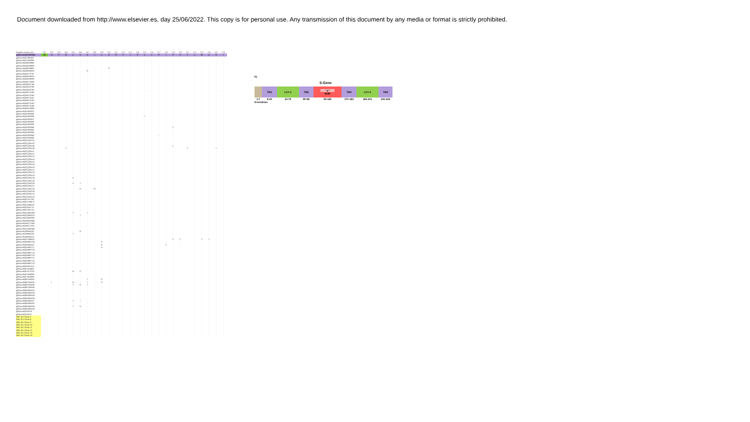Document downloaded from http://www.elsevier.es, day 25/06/2022. This copy is for personal use. Any transmission of this document by any media or format is strictly prohibited.
| Position amino acid | 201 | 202 | 203 | 204 | 205 | 206 | 207 | 208 | 209 | 210 | 211 | 212 | 213 | 214 | 215 | 216 | 217 | 218 | 219 | 220 | 221 | 222 | 223 | 224 | 225 | 226 |
| --- | --- | --- | --- | --- | --- | --- | --- | --- | --- | --- | --- | --- | --- | --- | --- | --- | --- | --- | --- | --- | --- | --- | --- | --- | --- | --- |
| gi/hbvcds/AY090454 | W | G | F | N | L | C | S | I | L | S | P | F | I | P | L | L | P | I | F | C | Y | L | W | A | S | I |
| gi/hbvcds/AY090457 | . | . | . | . | . | . | . | . | . | . | . | . | . | . | . | . | . | . | . | . | . | . | . | . | . | . |
| gi/hbvcds/AY090460 | . | . | . | . | . | . | . | . | . | . | . | . | . | . | . | . | . | . | . | . | . | . | . | . | . | . |
| gi/hbvcds/AB059660 | . | . | . | . | . | . | . | . | . | . | . | . | . | . | . | . | . | . | . | . | . | . | . | . | . | . |
| gi/hbvcds/AB059659 | . | . | . | . | . | . | . | . | . | . | . | . | . | . | . | . | . | . | . | . | . | . | . | . | . | . |
| gi/hbvcds/AB059661 | . | . | . | . | . | . | . | . | . | R | . | . | . | . | . | . | . | . | . | . | . | . | . | . | . | . |
| gi/hbvcds/AB064315 | . | . | . | . | . | . | N | . | . | . | . | . | . | . | . | . | . | . | . | . | . | . | . | . | . | . |
| gi/hbvcds/AB179747 | . | . | . | . | . | . | . | . | . | . | . | . | . | . | . | . | . | . | . | . | . | . | . | . | . | . |
| gi/hbvcds/AB205010 | . | . | . | . | . | . | . | . | . | . | . | . | . | . | . | . | . | . | . | . | . | . | . | . | . | . |
| gi/hbvcds/AB266536 | . | . | . | . | . | . | . | . | . | . | . | . | . | . | . | . | . | . | . | . | . | . | . | . | . | . |
| gi/hbvcds/AB275308 | . | . | . | . | . | . | . | . | . | . | . | . | . | . | . | . | . | . | . | . | . | . | . | . | . | . |
| gi/hbvcds/AB352764 | . | . | . | . | . | . | . | . | . | . | . | . | . | . | . | . | . | . | . | . | . | . | . | . | . | . |
| gi/hbvcds/AB353765 | . | . | . | . | . | . | . | . | . | . | . | . | . | . | . | . | . | . | . | . | . | . | . | . | . | . |
| gi/hbvcds/AB353766 | . | . | . | . | . | . | . | . | . | . | . | . | . | . | . | . | . | . | . | . | . | . | . | . | . | . |
| gi/hbvcds/AB375159 | . | . | . | . | . | . | . | . | . | . | . | . | . | . | . | . | . | . | . | . | . | . | . | . | . | . |
| gi/hbvcds/AB375160 | . | . | . | . | . | . | . | . | . | . | . | . | . | . | . | . | . | . | . | . | . | . | . | . | . | . |
| gi/hbvcds/AB375161 | . | . | . | . | . | . | . | . | . | . | . | . | . | . | . | . | . | . | . | . | . | . | . | . | . | . |
| gi/hbvcds/AB375162 | . | . | . | . | . | . | . | . | . | . | . | . | . | . | . | . | . | . | . | . | . | . | . | . | . | . |
| gi/hbvcds/AB375163 | . | . | . | . | . | . | . | . | . | . | . | . | . | . | . | . | . | . | . | . | . | . | . | . | . | . |
| gi/hbvcds/AB375164 | . | . | . | . | . | . | . | . | . | . | . | . | . | . | . | . | . | . | . | . | . | . | . | . | . | . |
| gi/hbvcds/AB819694 | . | . | . | . | . | . | . | . | . | . | . | . | . | . | . | . | . | . | . | . | . | . | . | . | . | . |
| gi/hbvcds/AF389531 | . | . | . | . | . | . | . | . | . | . | . | . | . | . | . | . | . | . | . | . | . | . | . | . | . | . |
| gi/hbvcds/AF389535 | . | . | . | . | . | . | . | . | . | . | . | . | . | . | . | . | . | . | . | . | . | . | . | . | . | . |
| gi/hbvcds/AF389536 | . | . | . | . | . | . | . | . | . | . | . | . | . | . | L | . | . | . | . | . | . | . | . | . | . | . |
| gi/hbvcds/AF389537 | . | . | . | . | . | . | . | . | . | . | . | . | . | . | . | . | . | . | . | . | . | . | . | . | . | . |
| gi/hbvcds/AF389538 | . | . | . | . | . | . | . | . | . | . | . | . | . | . | . | . | . | . | . | . | . | . | . | . | . | . |
| gi/hbvcds/AF389539 | . | . | . | . | . | . | . | . | . | . | . | . | . | . | . | . | . | . | . | . | . | . | . | . | . | . |
| gi/hbvcds/AF389540 | . | . | . | . | . | . | . | . | . | . | . | . | . | . | . | . | . | . | C | . | . | . | . | . | . | . |
| gi/hbvcds/AF389541 | . | . | . | . | . | . | . | . | . | . | . | . | . | . | . | . | . | . | . | . | . | . | . | . | . | . |
| gi/hbvcds/AF389542 | . | . | . | . | . | . | . | . | . | . | . | . | . | . | . | . | . | . | . | . | . | . | . | . | . | . |
| gi/hbvcds/AF389543 | . | . | . | . | . | . | . | . | . | . | . | . | . | . | . | . | * | . | . | . | . | . | . | . | . | . |
| gi/hbvcds/AF389555 | . | . | . | . | . | . | . | . | . | . | . | . | . | . | . | . | . | . | . | . | . | . | . | . | . | . |
| gi/hbvcds/DQ236101 | . | . | . | . | . | . | . | . | . | . | . | . | . | . | . | . | . | . | . | . | . | . | . | . | . | . |
| gi/hbvcds/DQ236102 | . | . | . | . | . | . | . | . | . | . | . | . | . | . | . | . | . | . | . | . | . | . | . | . | . | . |
| gi/hbvcds/DQ236106 | . | . | . | . | . | . | . | . | . | . | . | . | . | . | . | . | . | . | C | . | . | . | . | . | . | . |
| gi/hbvcds/DQ236109 | . | . | . | S | . | . | . | . | . | . | . | . | . | . | . | . | . | . | . | . | C | . | . | . | Y | . |
| gi/hbvcds/DQ236111 | . | . | . | . | . | . | . | . | . | . | . | . | . | . | . | . | . | . | . | . | . | . | . | . | . | . |
| gi/hbvcds/DQ236112 | . | . | . | . | . | . | . | . | . | . | . | . | . | . | . | . | . | . | . | . | . | . | . | . | . | . |
| gi/hbvcds/DQ236113 | . | . | . | . | . | . | . | . | . | . | . | . | . | . | . | . | . | . | . | . | . | . | . | . | . | . |
| gi/hbvcds/DQ236114 | . | . | . | . | . | . | . | . | . | . | . | . | . | . | . | . | . | . | . | . | . | . | . | . | . | . |
| gi/hbvcds/DQ236115 | . | . | . | . | . | . | . | . | . | . | . | . | . | . | . | . | . | . | . | . | . | . | . | . | . | . |
| gi/hbvcds/DQ236118 | . | . | . | . | . | . | . | . | . | . | . | . | . | . | . | . | . | . | . | . | . | . | . | . | . | . |
| gi/hbvcds/DQ236120 | . | . | . | . | . | . | . | . | . | . | . | . | . | . | . | . | . | . | . | . | . | . | . | . | . | . |
| gi/hbvcds/DQ236121 | . | . | . | . | . | . | . | . | . | . | . | . | . | . | . | . | . | . | . | . | . | . | . | . | . | . |
| gi/hbvcds/DQ236122 | . | . | . | . | . | . | . | . | . | . | . | . | . | . | . | . | . | . | . | . | . | . | . | . | . | . |
| gi/hbvcds/DQ236123 | . | . | . | . | . | . | . | . | . | . | . | . | . | . | . | . | . | . | . | . | . | . | . | . | . | . |
| gi/hbvcds/DQ236124 | . | . | . | . | F | . | . | . | . | . | . | . | . | . | . | . | . | . | . | . | . | . | . | . | . | . |
| gi/hbvcds/DQ236125 | . | . | . | . | . | . | . | . | . | . | . | . | . | . | . | . | . | . | . | . | . | . | . | . | . | . |
| gi/hbvcds/DQ236126 | . | . | . | . | H | T | . | . | . | . | . | . | . | . | . | . | . | . | . | . | . | . | . | . | . | . |
| gi/hbvcds/DQ236127 | . | . | . | . | . | . | . | . | . | . | . | . | . | . | . | . | . | . | . | . | . | . | . | . | . | . |
| gi/hbvcds/DQ236129 | . | . | . | . | . | N | . | W | . | . | . | . | . | . | . | . | . | . | . | . | . | . | . | . | . | . |
| gi/hbvcds/DQ236130 | . | . | . | . | . | . | . | . | . | . | . | . | . | . | . | . | . | . | . | . | . | . | . | . | . | . |
| gi/hbvcds/DQ236131 | . | . | . | . | . | . | . | . | . | . | . | . | . | . | . | . | . | . | . | . | . | . | . | . | . | . |
| gi/hbvcds/DQ236132 | . | . | . | . | . | . | . | . | . | . | . | . | . | . | . | . | . | . | . | . | . | . | . | . | . | . |
| gi/hbvcds/EF157291 | . | . | . | . | . | . | . | . | . | . | . | . | . | . | . | . | . | . | . | . | . | . | . | . | . | . |
| gi/hbvcds/EU159675 | . | . | . | . | . | . | . | . | . | . | . | . | . | . | . | . | . | . | . | . | . | . | . | . | . | . |
| gi/hbvcds/EU498228 | . | . | . | . | . | . | . | . | . | . | . | . | . | . | . | . | . | . | . | . | . | . | . | . | . | . |
| gi/hbvcds/FJ356715 | . | . | . | . | . | . | . | . | . | . | . | . | . | . | . | . | . | . | . | . | . | . | . | . | . | . |
| gi/hbvcds/FJ356716 | . | . | . | . | . | . | . | . | . | . | . | . | . | . | . | . | . | . | . | . | . | . | . | . | . | . |
| gi/hbvcds/GQ486268 | . | . | . | . | Y | . | T | . | . | . | . | . | . | . | . | . | . | . | . | . | . | . | . | . | . | . |
| gi/hbvcds/GQ486375 | . | . | . | . | . | ? | . | . | . | . | . | . | . | . | . | . | . | . | . | . | . | . | . | . | . | . |
| gi/hbvcds/GQ486592 | . | . | . | . | . | . | . | . | . | . | . | . | . | . | . | . | . | . | . | . | . | . | . | . | . | . |
| gi/hbvcds/HM066946 | . | . | . | . | . | . | . | . | . | . | . | . | . | . | . | . | . | . | . | . | . | . | . | . | . | . |
| gi/hbvcds/HM117850 | . | . | . | . | . | . | . | . | . | . | . | . | . | . | . | . | . | . | . | . | . | . | . | . | . | . |
| gi/hbvcds/HM117851 | . | . | . | . | . | . | . | . | . | . | . | . | . | . | . | . | . | . | . | . | . | . | . | . | . | . |
| gi/hbvcds/HQ285946 | . | . | . | . | . | . | . | . | . | . | . | . | . | . | . | . | . | . | . | . | . | . | . | . | . | . |
| gi/hbvcds/JN604202 | . | . | . | . | . | N | . | . | . | . | . | . | . | . | . | . | . | . | . | . | . | . | . | . | . | . |
| gi/hbvcds/JN604203 | . | . | . | . | Y | . | . | . | . | . | . | . | . | . | . | . | . | . | . | . | . | . | . | . | . | . |
| gi/hbvcds/JN604310 | . | . | . | . | . | . | . | . | . | . | . | . | . | . | . | . | . | . | . | . | . | . | . | . | . | . |
| gi/hbvcds/KC836829 | . | . | . | . | . | . | . | . | . | . | . | . | . | . | . | . | . | . | F | C | . | . | V | Y | . | |
| gi/hbvcds/KM065705 | . | . | . | . | . | . | . | . | R | . | . | . | . | . | . | . | . | . | . | . | . | . | . | . | . | . |
| gi/hbvcds/KM365437 | . | . | . | . | . | . | . | . | R | . | . | . | . | . | . | . | . | C | . | . | . | . | . | . | . | . |
| gi/hbvcds/KM365717 | . | . | . | . | . | . | . | . | R | . | . | . | . | . | . | . | . | . | . | . | . | . | . | . | . | . |
| gi/hbvcds/KM980718 | . | . | . | . | . | . | . | . | . | . | . | . | . | . | . | . | . | . | . | . | . | . | . | . | . | . |
| gi/hbvcds/KM980719 | . | . | . | . | . | . | . | . | . | . | . | . | . | . | . | . | . | . | . | . | . | . | . | . | . | . |
| gi/hbvcds/KM980720 | . | . | . | . | . | . | . | . | . | . | . | . | . | . | . | . | . | . | . | . | . | . | . | . | . | . |
| gi/hbvcds/KM980721 | . | . | . | . | . | . | . | . | . | . | . | . | . | . | . | . | . | . | . | . | . | . | . | . | . | . |
| gi/hbvcds/KM980722 | . | . | . | . | . | . | . | . | . | . | . | . | . | . | . | . | . | . | . | . | . | . | . | . | . | . |
| gi/hbvcds/KM980723 | . | . | . | . | . | . | . | . | . | . | . | . | . | . | . | . | . | . | . | . | . | . | . | . | . | . |
| gi/hbvcds/KP997512 | . | . | . | . | . | . | . | . | . | . | . | . | . | . | . | . | . | . | . | . | . | . | . | . | . | . |
| gi/hbvcds/KX264501 | . | . | . | . | . | . | . | . | . | . | . | . | . | . | . | . | . | . | . | . | . | . | . | . | . | . |
| gi/hbvcds/KX372218 | . | . | . | . | M | R | . | . | . | . | . | . | . | . | . | . | . | . | . | . | . | . | . | . | . | . |
| gi/hbvcds/KY458059 | . | . | . | . | . | . | . | . | . | . | . | . | . | . | . | . | . | . | . | . | . | . | . | . | . | . |
| gi/hbvcds/KY458060 | . | . | . | . | . | . | . | . | . | . | . | . | . | . | . | . | . | . | . | . | . | . | . | . | . | . |
| gi/hbvcds/MF150691 | . | . | . | . | . | . | T | . | R | . | . | . | . | . | . | . | . | . | . | . | . | . | . | . | . | . |
| gi/hbvcds/MF150692 | . | L | . | . | M | . | T | . | R | . | . | . | . | . | . | . | . | . | . | . | . | . | . | . | . | . |
| gi/hbvcds/MF150695 | . | . | . | . | S | N | T | . | . | . | . | . | . | . | . | . | . | . | . | . | . | . | . | . | . | . |
| gi/hbvcds/MF150696 | . | . | . | . | . | . | . | . | . | . | . | . | . | . | . | . | . | . | . | . | . | . | . | . | . | . |
| gi/hbvcds/MK568522 | . | . | . | . | . | . | . | . | . | . | . | . | . | . | . | . | . | . | . | . | . | . | . | . | . | . |
| gi/hbvcds/MK568523 | . | . | . | . | . | . | . | . | . | . | . | . | . | . | . | . | . | . | . | . | . | . | . | . | . | . |
| gi/hbvcds/MK568524 | . | . | . | . | . | . | . | . | . | . | . | . | . | . | . | . | . | . | . | . | . | . | . | . | . | . |
| gi/hbvcds/MK568526 | . | . | . | . | . | . | . | . | . | . | . | . | . | . | . | . | . | . | . | . | . | . | . | . | . | . |
| gi/hbvcds/MK568527 | . | . | . | . | Y | I | . | . | . | . | . | . | . | . | . | . | . | . | . | . | . | . | . | . | . | . |
| gi/hbvcds/MK568532 | . | . | . | . | . | . | . | . | . | . | . | . | . | . | . | . | . | . | . | . | . | . | . | . | . | . |
| gi/hbvcds/MK568533 | . | . | . | . | Y | N | . | . | . | . | . | . | . | . | . | . | . | . | . | . | . | . | . | . | . | . |
| gi/hbvcds/MK568534 | . | . | . | . | . | . | . | . | . | . | . | . | . | . | . | . | . | . | . | . | . | . | . | . | . | . |
| gi/hbvcds/U91819 | . | . | . | . | . | . | . | . | . | . | . | . | . | . | . | . | . | . | . | . | . | . | . | . | . | . |
| gi/hbvcds/U91827 | . | . | . | . | . | . | . | . | . | . | . | . | . | . | . | . | . | . | . | . | . | . | . | . | . | . |
| O86-112 Clone 3 | . | . | . | . | . | . | . | . | . | . | . | . | . | . | . | . | . | . | . | . | . | . | . | . | . | . |
| O86-112 Clone 4 | . | . | . | . | . | . | . | . | . | . | . | . | . | . | . | . | . | . | . | . | . | . | . | . | . | . |
| O86-112 Clone 9 | . | . | . | . | . | . | . | . | . | . | . | . | . | . | . | . | . | . | . | . | . | . | . | . | . | . |
| O86-112 Clone 10 | . | . | . | . | . | . | . | . | . | . | . | . | . | . | . | . | . | . | . | . | . | . | . | . | . | . |
| O86-112 Clone 11 | . | . | . | . | . | . | . | . | . | . | . | . | . | . | . | . | . | . | . | . | . | . | . | . | . | . |
| O86-112 Clone 12 | . | . | . | . | . | . | . | . | . | . | . | . | . | . | . | . | . | . | . | . | . | . | . | . | . | . |
| O86-112 Clone 13 | . | . | . | . | . | . | . | . | . | . | . | . | . | . | . | . | . | . | . | . | . | . | . | . | . | . |
| O86-112 Clone 15 | . | . | . | . | . | . | . | . | . | . | . | . | . | . | . | . | . | . | . | . | . | . | . | . | . | . |
K)
S-Gene
TM1 LCY-1 TM2 "a"
MHR
TM3 LCY-2 TM4
1-7 8-22 23-79 80-98 99-169 170-183 184-201 202-226
N-terminus